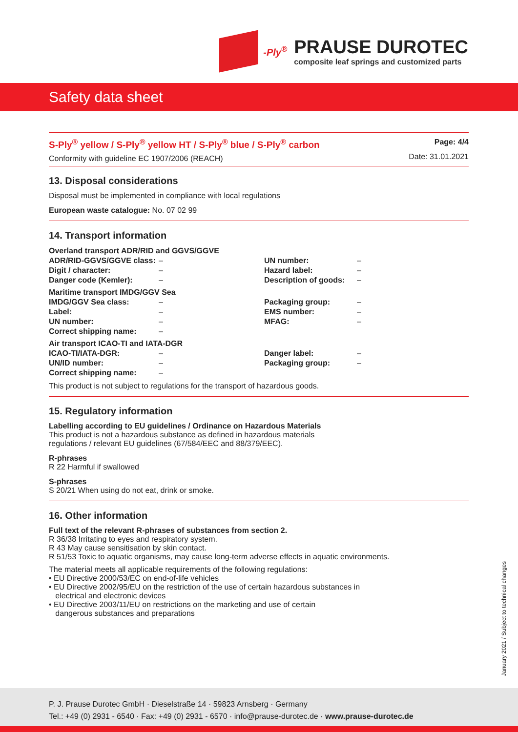-Ply<sup>®</sup> PRAUSE DUROTEC composite leaf springs and customized parts
Safety data sheet
S-Ply<sup>®</sup> yellow / S-Ply<sup>®</sup> yellow HT / S-Ply<sup>®</sup> blue / S-Ply<sup>®</sup> carbon
Conformity with guideline EC 1907/2006 (REACH)
Page: 4/4
Date: 31.01.2021
13. Disposal considerations
Disposal must be implemented in compliance with local regulations
European waste catalogue: No. 07 02 99
14. Transport information
| Overland transport ADR/RID and GGVS/GGVE | | | |
| ADR/RID-GGVS/GGVE class: | – | UN number: | – |
| Digit / character: | – | Hazard label: | – |
| Danger code (Kemler): | – | Description of goods: | – |
| Maritime transport IMDG/GGV Sea | | | |
| IMDG/GGV Sea class: | – | Packaging group: | – |
| Label: | – | EMS number: | – |
| UN number: | – | MFAG: | – |
| Correct shipping name: | – | | |
| Air transport ICAO-TI and IATA-DGR | | | |
| ICAO-TI/IATA-DGR: | – | Danger label: | – |
| UN/ID number: | – | Packaging group: | – |
| Correct shipping name: | – | | |
This product is not subject to regulations for the transport of hazardous goods.
15. Regulatory information
Labelling according to EU guidelines / Ordinance on Hazardous Materials
This product is not a hazardous substance as defined in hazardous materials
regulations / relevant EU guidelines (67/584/EEC and 88/379/EEC).
R-phrases
R 22 Harmful if swallowed
S-phrases
S 20/21 When using do not eat, drink or smoke.
16. Other information
Full text of the relevant R-phrases of substances from section 2.
R 36/38 Irritating to eyes and respiratory system.
R 43 May cause sensitisation by skin contact.
R 51/53 Toxic to aquatic organisms, may cause long-term adverse effects in aquatic environments.
The material meets all applicable requirements of the following regulations:
• EU Directive 2000/53/EC on end-of-life vehicles
• EU Directive 2002/95/EU on the restriction of the use of certain hazardous substances in
electrical and electronic devices
• EU Directive 2003/11/EU on restrictions on the marketing and use of certain
dangerous substances and preparations
January 2021 / Subject to technical changes
P. J. Prause Durotec GmbH · Dieselstraße 14 · 59823 Arnsberg · Germany
Tel.: +49 (0) 2931 - 6540 · Fax: +49 (0) 2931 - 6570 · info@prause-durotec.de · www.prause-durotec.de